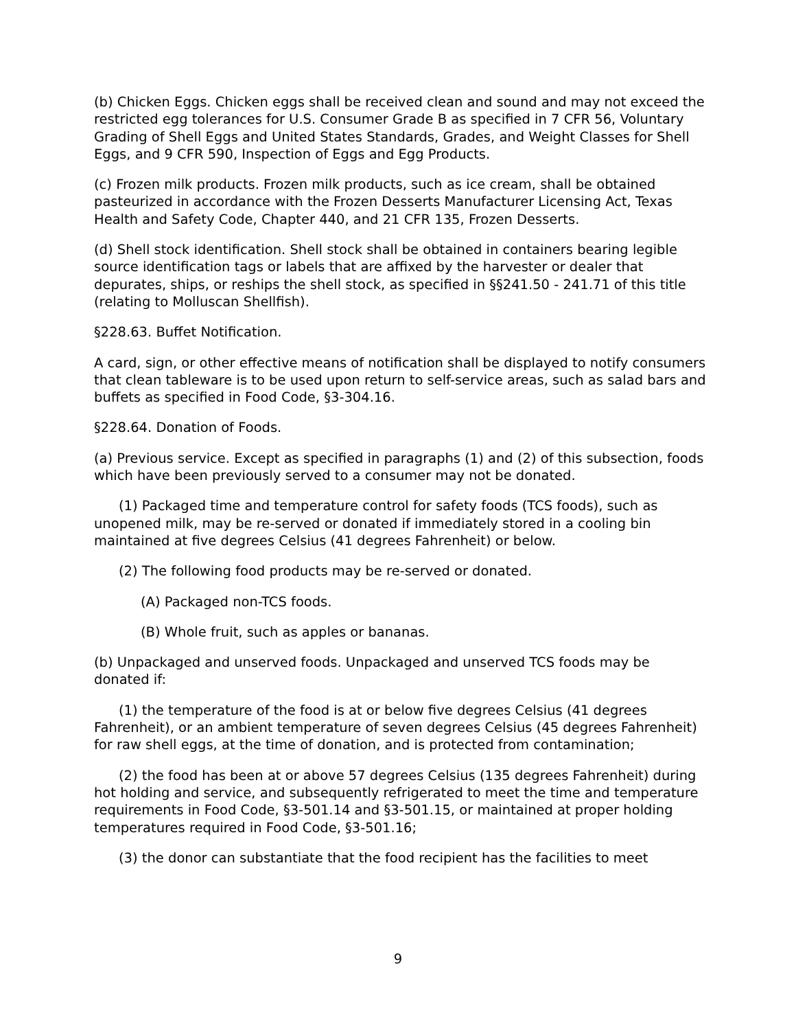(b) Chicken Eggs. Chicken eggs shall be received clean and sound and may not exceed the restricted egg tolerances for U.S. Consumer Grade B as specified in 7 CFR 56, Voluntary Grading of Shell Eggs and United States Standards, Grades, and Weight Classes for Shell Eggs, and 9 CFR 590, Inspection of Eggs and Egg Products.
(c) Frozen milk products. Frozen milk products, such as ice cream, shall be obtained pasteurized in accordance with the Frozen Desserts Manufacturer Licensing Act, Texas Health and Safety Code, Chapter 440, and 21 CFR 135, Frozen Desserts.
(d) Shell stock identification. Shell stock shall be obtained in containers bearing legible source identification tags or labels that are affixed by the harvester or dealer that depurates, ships, or reships the shell stock, as specified in §§241.50 - 241.71 of this title (relating to Molluscan Shellfish).
§228.63. Buffet Notification.
A card, sign, or other effective means of notification shall be displayed to notify consumers that clean tableware is to be used upon return to self-service areas, such as salad bars and buffets as specified in Food Code, §3-304.16.
§228.64. Donation of Foods.
(a) Previous service. Except as specified in paragraphs (1) and (2) of this subsection, foods which have been previously served to a consumer may not be donated.
(1) Packaged time and temperature control for safety foods (TCS foods), such as unopened milk, may be re-served or donated if immediately stored in a cooling bin maintained at five degrees Celsius (41 degrees Fahrenheit) or below.
(2) The following food products may be re-served or donated.
(A) Packaged non-TCS foods.
(B) Whole fruit, such as apples or bananas.
(b) Unpackaged and unserved foods. Unpackaged and unserved TCS foods may be donated if:
(1) the temperature of the food is at or below five degrees Celsius (41 degrees Fahrenheit), or an ambient temperature of seven degrees Celsius (45 degrees Fahrenheit) for raw shell eggs, at the time of donation, and is protected from contamination;
(2) the food has been at or above 57 degrees Celsius (135 degrees Fahrenheit) during hot holding and service, and subsequently refrigerated to meet the time and temperature requirements in Food Code, §3-501.14 and §3-501.15, or maintained at proper holding temperatures required in Food Code, §3-501.16;
(3) the donor can substantiate that the food recipient has the facilities to meet
9